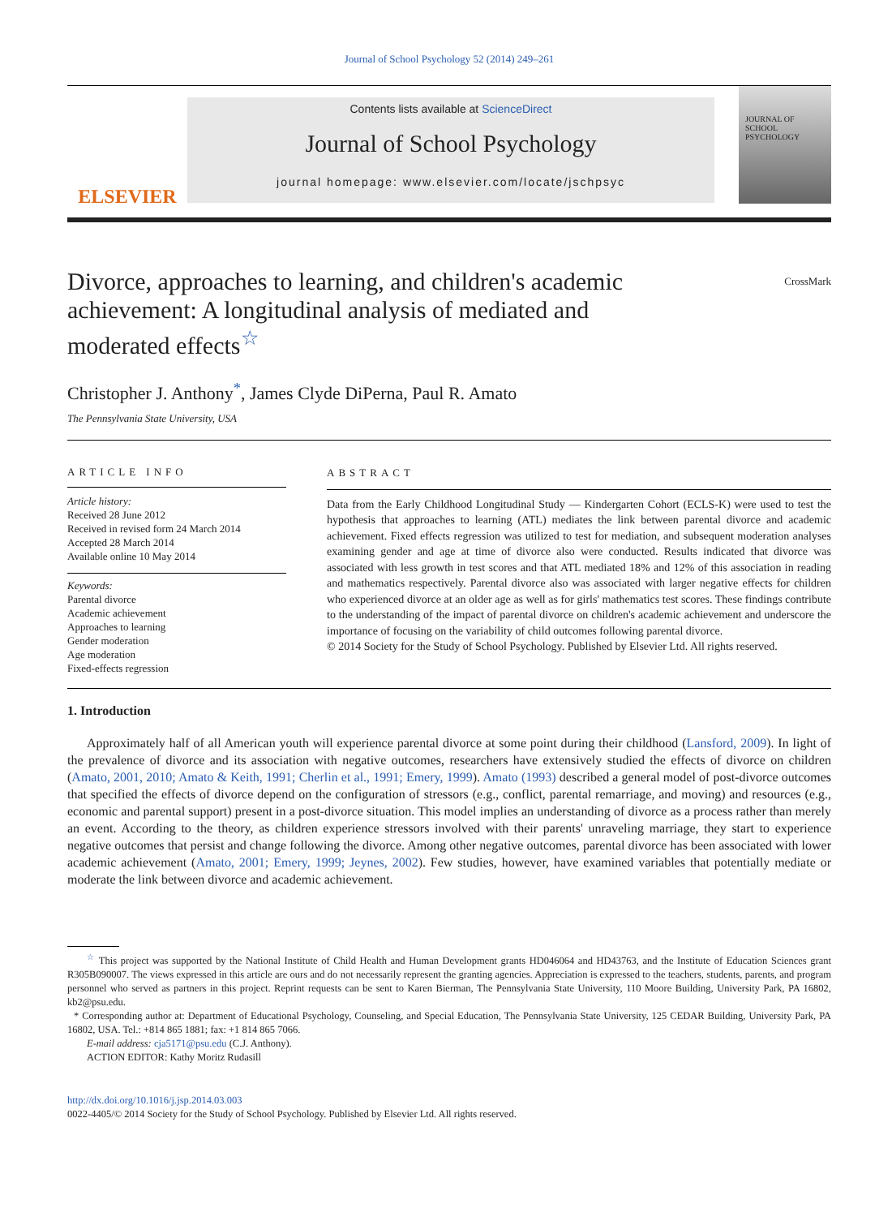Journal of School Psychology 52 (2014) 249–261
ELSEVIER
Contents lists available at ScienceDirect
Journal of School Psychology
journal homepage: www.elsevier.com/locate/jschpsyc
JOURNAL OF SCHOOL PSYCHOLOGY
Divorce, approaches to learning, and children's academic achievement: A longitudinal analysis of mediated and moderated effects<sup>☆</sup>
CrossMark
Christopher J. Anthony<sup>*</sup>, James Clyde DiPerna, Paul R. Amato
The Pennsylvania State University, USA
ARTICLE INFO
Article history:
Received 28 June 2012
Received in revised form 24 March 2014
Accepted 28 March 2014
Available online 10 May 2014
Keywords:
Parental divorce
Academic achievement
Approaches to learning
Gender moderation
Age moderation
Fixed-effects regression
ABSTRACT
Data from the Early Childhood Longitudinal Study — Kindergarten Cohort (ECLS-K) were used to test the hypothesis that approaches to learning (ATL) mediates the link between parental divorce and academic achievement. Fixed effects regression was utilized to test for mediation, and subsequent moderation analyses examining gender and age at time of divorce also were conducted. Results indicated that divorce was associated with less growth in test scores and that ATL mediated 18% and 12% of this association in reading and mathematics respectively. Parental divorce also was associated with larger negative effects for children who experienced divorce at an older age as well as for girls' mathematics test scores. These findings contribute to the understanding of the impact of parental divorce on children's academic achievement and underscore the importance of focusing on the variability of child outcomes following parental divorce.
© 2014 Society for the Study of School Psychology. Published by Elsevier Ltd. All rights reserved.
1. Introduction
Approximately half of all American youth will experience parental divorce at some point during their childhood (Lansford, 2009). In light of the prevalence of divorce and its association with negative outcomes, researchers have extensively studied the effects of divorce on children (Amato, 2001, 2010; Amato & Keith, 1991; Cherlin et al., 1991; Emery, 1999). Amato (1993) described a general model of post-divorce outcomes that specified the effects of divorce depend on the configuration of stressors (e.g., conflict, parental remarriage, and moving) and resources (e.g., economic and parental support) present in a post-divorce situation. This model implies an understanding of divorce as a process rather than merely an event. According to the theory, as children experience stressors involved with their parents' unraveling marriage, they start to experience negative outcomes that persist and change following the divorce. Among other negative outcomes, parental divorce has been associated with lower academic achievement (Amato, 2001; Emery, 1999; Jeynes, 2002). Few studies, however, have examined variables that potentially mediate or moderate the link between divorce and academic achievement.
<sup>☆</sup> This project was supported by the National Institute of Child Health and Human Development grants HD046064 and HD43763, and the Institute of Education Sciences grant R305B090007. The views expressed in this article are ours and do not necessarily represent the granting agencies. Appreciation is expressed to the teachers, students, parents, and program personnel who served as partners in this project. Reprint requests can be sent to Karen Bierman, The Pennsylvania State University, 110 Moore Building, University Park, PA 16802, kb2@psu.edu.
* Corresponding author at: Department of Educational Psychology, Counseling, and Special Education, The Pennsylvania State University, 125 CEDAR Building, University Park, PA 16802, USA. Tel.: +814 865 1881; fax: +1 814 865 7066.
E-mail address: cja5171@psu.edu (C.J. Anthony).
ACTION EDITOR: Kathy Moritz Rudasill
http://dx.doi.org/10.1016/j.jsp.2014.03.003
0022-4405/© 2014 Society for the Study of School Psychology. Published by Elsevier Ltd. All rights reserved.